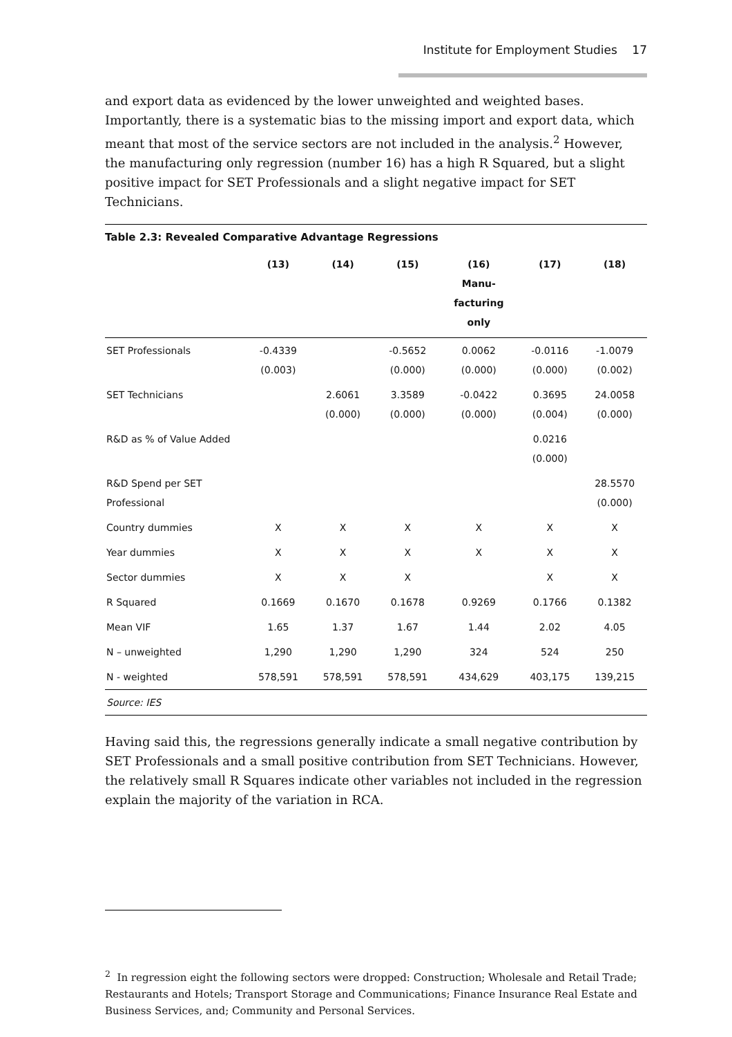Institute for Employment Studies 17
and export data as evidenced by the lower unweighted and weighted bases. Importantly, there is a systematic bias to the missing import and export data, which meant that most of the service sectors are not included in the analysis.<sup>2</sup> However, the manufacturing only regression (number 16) has a high R Squared, but a slight positive impact for SET Professionals and a slight negative impact for SET Technicians.
Table 2.3: Revealed Comparative Advantage Regressions
| | (13) | (14) | (15) | (16) Manu- facturing only | (17) | (18) |
| --- | --- | --- | --- | --- | --- | --- |
| SET Professionals | -0.4339 (0.003) | | -0.5652 (0.000) | 0.0062 (0.000) | -0.0116 (0.000) | -1.0079 (0.002) |
| SET Technicians | | 2.6061 (0.000) | 3.3589 (0.000) | -0.0422 (0.000) | 0.3695 (0.004) | 24.0058 (0.000) |
| R&D as % of Value Added | | | | | 0.0216 (0.000) | |
| R&D Spend per SET Professional | | | | | | 28.5570 (0.000) |
| Country dummies | X | X | X | X | X | X |
| Year dummies | X | X | X | X | X | X |
| Sector dummies | X | X | X | | X | X |
| R Squared | 0.1669 | 0.1670 | 0.1678 | 0.9269 | 0.1766 | 0.1382 |
| Mean VIF | 1.65 | 1.37 | 1.67 | 1.44 | 2.02 | 4.05 |
| N – unweighted | 1,290 | 1,290 | 1,290 | 324 | 524 | 250 |
| N - weighted | 578,591 | 578,591 | 578,591 | 434,629 | 403,175 | 139,215 |
| Source: IES | | | | | | |
Having said this, the regressions generally indicate a small negative contribution by SET Professionals and a small positive contribution from SET Technicians. However, the relatively small R Squares indicate other variables not included in the regression explain the majority of the variation in RCA.
<sup>2</sup> In regression eight the following sectors were dropped: Construction; Wholesale and Retail Trade; Restaurants and Hotels; Transport Storage and Communications; Finance Insurance Real Estate and Business Services, and; Community and Personal Services.